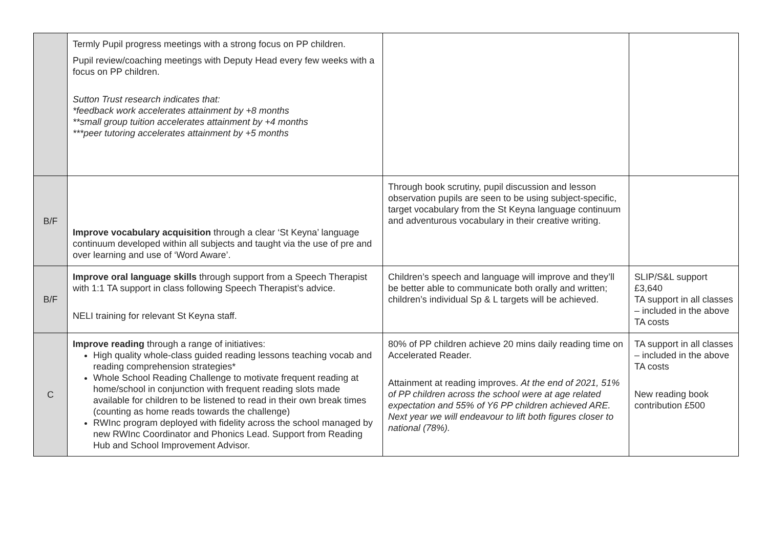| | Termly Pupil progress meetings with a strong focus on PP children. Pupil review/coaching meetings with Deputy Head every few weeks with a focus on PP children. Sutton Trust research indicates that: *feedback work accelerates attainment by +8 months **small group tuition accelerates attainment by +4 months ***peer tutoring accelerates attainment by +5 months | | |
| B/F | Improve vocabulary acquisition through a clear ‘St Keyna’ language continuum developed within all subjects and taught via the use of pre and over learning and use of ‘Word Aware’. | Through book scrutiny, pupil discussion and lesson observation pupils are seen to be using subject-specific, target vocabulary from the St Keyna language continuum and adventurous vocabulary in their creative writing. | |
| B/F | Improve oral language skills through support from a Speech Therapist with 1:1 TA support in class following Speech Therapist’s advice. NELI training for relevant St Keyna staff. | Children’s speech and language will improve and they’ll be better able to communicate both orally and written; children’s individual Sp & L targets will be achieved. | SLIP/S&L support £3,640 TA support in all classes – included in the above TA costs |
| C | Improve reading through a range of initiatives: High quality whole-class guided reading lessons teaching vocab and reading comprehension strategies* Whole School Reading Challenge to motivate frequent reading at home/school in conjunction with frequent reading slots made available for children to be listened to read in their own break times (counting as home reads towards the challenge) RWInc program deployed with fidelity across the school managed by new RWInc Coordinator and Phonics Lead. Support from Reading Hub and School Improvement Advisor. | 80% of PP children achieve 20 mins daily reading time on Accelerated Reader. Attainment at reading improves. At the end of 2021, 51% of PP children across the school were at age related expectation and 55% of Y6 PP children achieved ARE. Next year we will endeavour to lift both figures closer to national (78%). | TA support in all classes – included in the above TA costs New reading book contribution £500 |